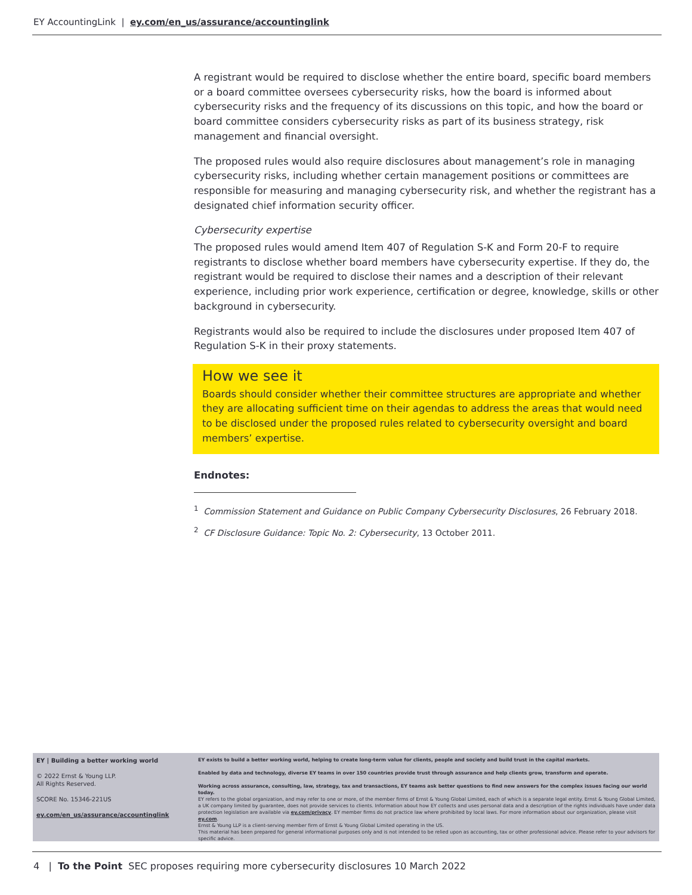EY AccountingLink | ey.com/en_us/assurance/accountinglink
A registrant would be required to disclose whether the entire board, specific board members or a board committee oversees cybersecurity risks, how the board is informed about cybersecurity risks and the frequency of its discussions on this topic, and how the board or board committee considers cybersecurity risks as part of its business strategy, risk management and financial oversight.
The proposed rules would also require disclosures about management’s role in managing cybersecurity risks, including whether certain management positions or committees are responsible for measuring and managing cybersecurity risk, and whether the registrant has a designated chief information security officer.
Cybersecurity expertise
The proposed rules would amend Item 407 of Regulation S-K and Form 20-F to require registrants to disclose whether board members have cybersecurity expertise. If they do, the registrant would be required to disclose their names and a description of their relevant experience, including prior work experience, certification or degree, knowledge, skills or other background in cybersecurity.
Registrants would also be required to include the disclosures under proposed Item 407 of Regulation S-K in their proxy statements.
How we see it
Boards should consider whether their committee structures are appropriate and whether they are allocating sufficient time on their agendas to address the areas that would need to be disclosed under the proposed rules related to cybersecurity oversight and board members’ expertise.
Endnotes:
<sup>1</sup> Commission Statement and Guidance on Public Company Cybersecurity Disclosures, 26 February 2018.
<sup>2</sup> CF Disclosure Guidance: Topic No. 2: Cybersecurity, 13 October 2011.
EY | Building a better working world
© 2022 Ernst & Young LLP.
All Rights Reserved.
SCORE No. 15346-221US
ey.com/en_us/assurance/accountinglink
EY exists to build a better working world, helping to create long-term value for clients, people and society and build trust in the capital markets.
Enabled by data and technology, diverse EY teams in over 150 countries provide trust through assurance and help clients grow, transform and operate.
Working across assurance, consulting, law, strategy, tax and transactions, EY teams ask better questions to find new answers for the complex issues facing our world today.
EY refers to the global organization, and may refer to one or more, of the member firms of Ernst & Young Global Limited, each of which is a separate legal entity. Ernst & Young Global Limited, a UK company limited by guarantee, does not provide services to clients. Information about how EY collects and uses personal data and a description of the rights individuals have under data protection legislation are available via ey.com/privacy. EY member firms do not practice law where prohibited by local laws. For more information about our organization, please visit ey.com.
Ernst & Young LLP is a client-serving member firm of Ernst & Young Global Limited operating in the US.
This material has been prepared for general informational purposes only and is not intended to be relied upon as accounting, tax or other professional advice. Please refer to your advisors for specific advice.
4 | To the Point SEC proposes requiring more cybersecurity disclosures 10 March 2022